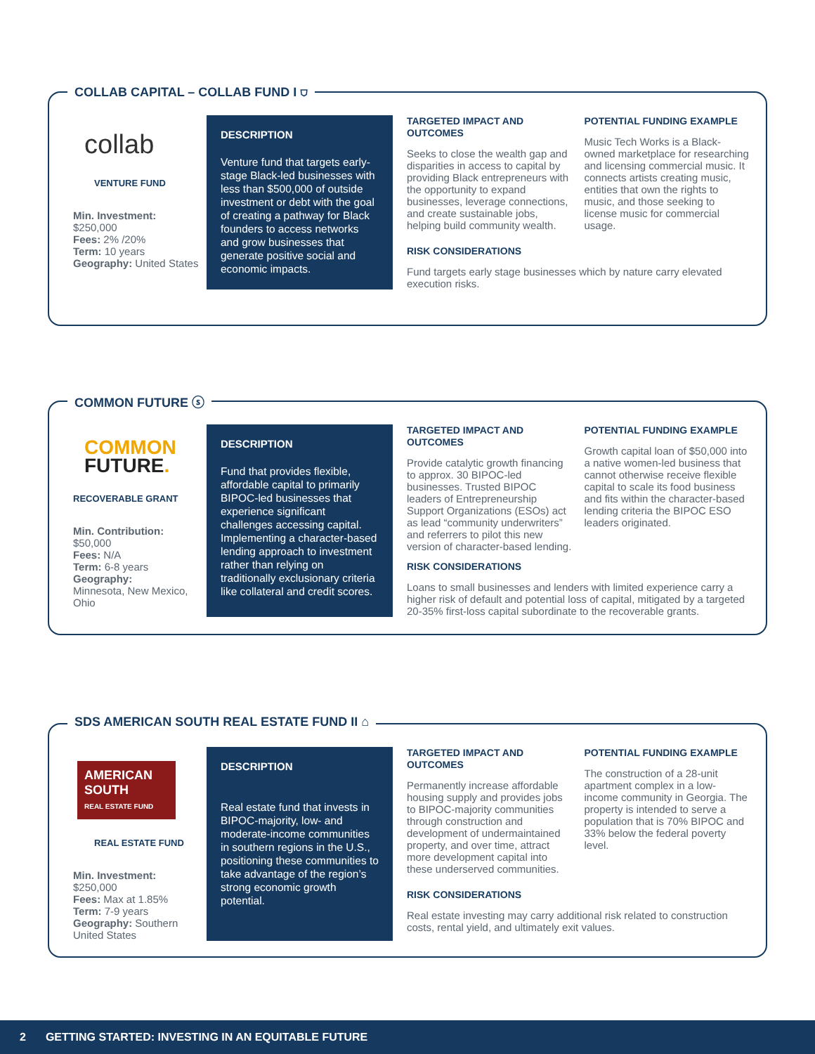COLLAB CAPITAL – COLLAB FUND I ⛉
collab
VENTURE FUND
Min. Investment:
$250,000
Fees: 2% /20%
Term: 10 years
Geography: United States
DESCRIPTION
Venture fund that targets early-stage Black-led businesses with less than $500,000 of outside investment or debt with the goal of creating a pathway for Black founders to access networks and grow businesses that generate positive social and economic impacts.
TARGETED IMPACT AND OUTCOMES
Seeks to close the wealth gap and disparities in access to capital by providing Black entrepreneurs with the opportunity to expand businesses, leverage connections, and create sustainable jobs, helping build community wealth.
POTENTIAL FUNDING EXAMPLE
Music Tech Works is a Black-owned marketplace for researching and licensing commercial music. It connects artists creating music, entities that own the rights to music, and those seeking to license music for commercial usage.
RISK CONSIDERATIONS
Fund targets early stage businesses which by nature carry elevated execution risks.
COMMON FUTURE ⓢ
COMMON
FUTURE.
RECOVERABLE GRANT
Min. Contribution:
$50,000
Fees: N/A
Term: 6-8 years
Geography:
Minnesota, New Mexico, Ohio
DESCRIPTION
Fund that provides flexible, affordable capital to primarily BIPOC-led businesses that experience significant challenges accessing capital. Implementing a character-based lending approach to investment rather than relying on traditionally exclusionary criteria like collateral and credit scores.
TARGETED IMPACT AND OUTCOMES
Provide catalytic growth financing to approx. 30 BIPOC-led businesses. Trusted BIPOC leaders of Entrepreneurship Support Organizations (ESOs) act as lead “community underwriters” and referrers to pilot this new version of character-based lending.
POTENTIAL FUNDING EXAMPLE
Growth capital loan of $50,000 into a native women-led business that cannot otherwise receive flexible capital to scale its food business and fits within the character-based lending criteria the BIPOC ESO leaders originated.
RISK CONSIDERATIONS
Loans to small businesses and lenders with limited experience carry a higher risk of default and potential loss of capital, mitigated by a targeted 20-35% first-loss capital subordinate to the recoverable grants.
SDS AMERICAN SOUTH REAL ESTATE FUND II ⌂
AMERICAN SOUTH
REAL ESTATE FUND
REAL ESTATE FUND
Min. Investment:
$250,000
Fees: Max at 1.85%
Term: 7-9 years
Geography: Southern United States
DESCRIPTION
Real estate fund that invests in BIPOC-majority, low- and moderate-income communities in southern regions in the U.S., positioning these communities to take advantage of the region’s strong economic growth potential.
TARGETED IMPACT AND OUTCOMES
Permanently increase affordable housing supply and provides jobs to BIPOC-majority communities through construction and development of undermaintained property, and over time, attract more development capital into these underserved communities.
POTENTIAL FUNDING EXAMPLE
The construction of a 28-unit apartment complex in a low-income community in Georgia. The property is intended to serve a population that is 70% BIPOC and 33% below the federal poverty level.
RISK CONSIDERATIONS
Real estate investing may carry additional risk related to construction costs, rental yield, and ultimately exit values.
2 GETTING STARTED: INVESTING IN AN EQUITABLE FUTURE